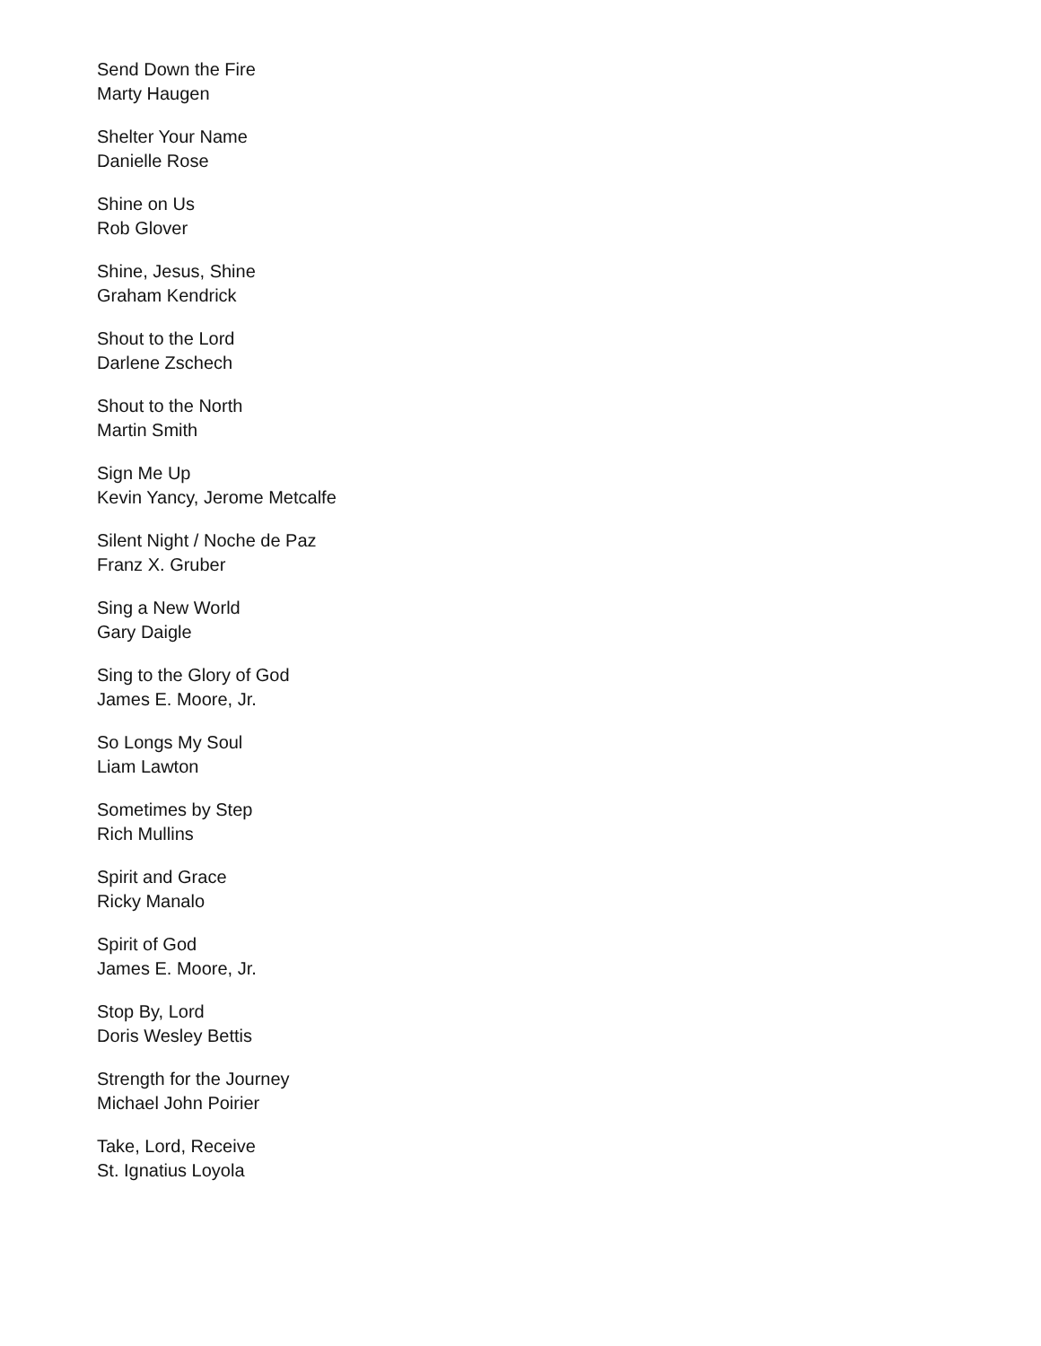Send Down the Fire
Marty Haugen
Shelter Your Name
Danielle Rose
Shine on Us
Rob Glover
Shine, Jesus, Shine
Graham Kendrick
Shout to the Lord
Darlene Zschech
Shout to the North
Martin Smith
Sign Me Up
Kevin Yancy, Jerome Metcalfe
Silent Night / Noche de Paz
Franz X. Gruber
Sing a New World
Gary Daigle
Sing to the Glory of God
James E. Moore, Jr.
So Longs My Soul
Liam Lawton
Sometimes by Step
Rich Mullins
Spirit and Grace
Ricky Manalo
Spirit of God
James E. Moore, Jr.
Stop By, Lord
Doris Wesley Bettis
Strength for the Journey
Michael John Poirier
Take, Lord, Receive
St. Ignatius Loyola